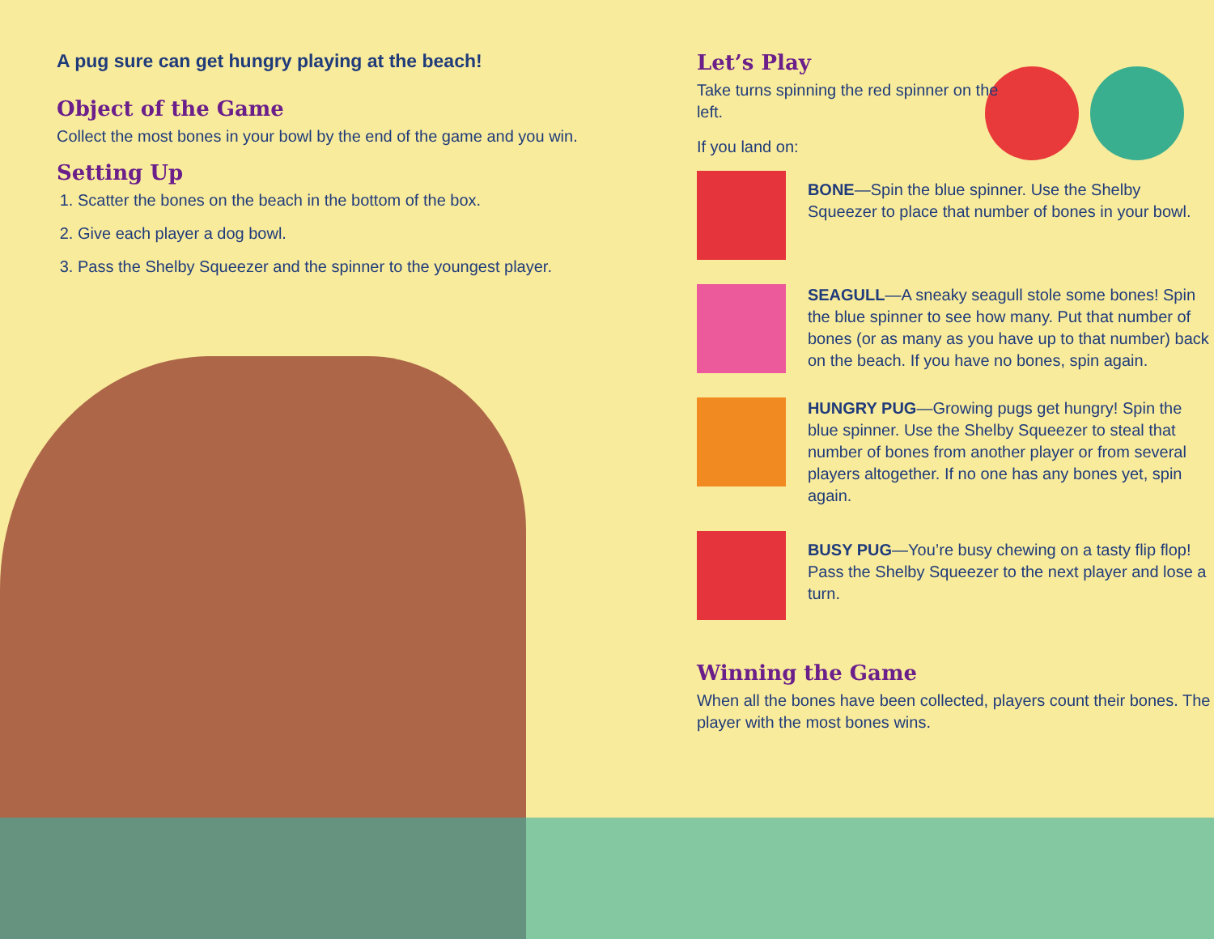A pug sure can get hungry playing at the beach!
Object of the Game
Collect the most bones in your bowl by the end of the game and you win.
Setting Up
1. Scatter the bones on the beach in the bottom of the box.
2. Give each player a dog bowl.
3. Pass the Shelby Squeezer and the spinner to the youngest player.
Let’s Play
Take turns spinning the red spinner on the left.
If you land on:
BONE—Spin the blue spinner. Use the Shelby Squeezer to place that number of bones in your bowl.
SEAGULL—A sneaky seagull stole some bones! Spin the blue spinner to see how many. Put that number of bones (or as many as you have up to that number) back on the beach. If you have no bones, spin again.
HUNGRY PUG—Growing pugs get hungry! Spin the blue spinner. Use the Shelby Squeezer to steal that number of bones from another player or from several players altogether. If no one has any bones yet, spin again.
BUSY PUG—You’re busy chewing on a tasty flip flop! Pass the Shelby Squeezer to the next player and lose a turn.
Winning the Game
When all the bones have been collected, players count their bones. The player with the most bones wins.